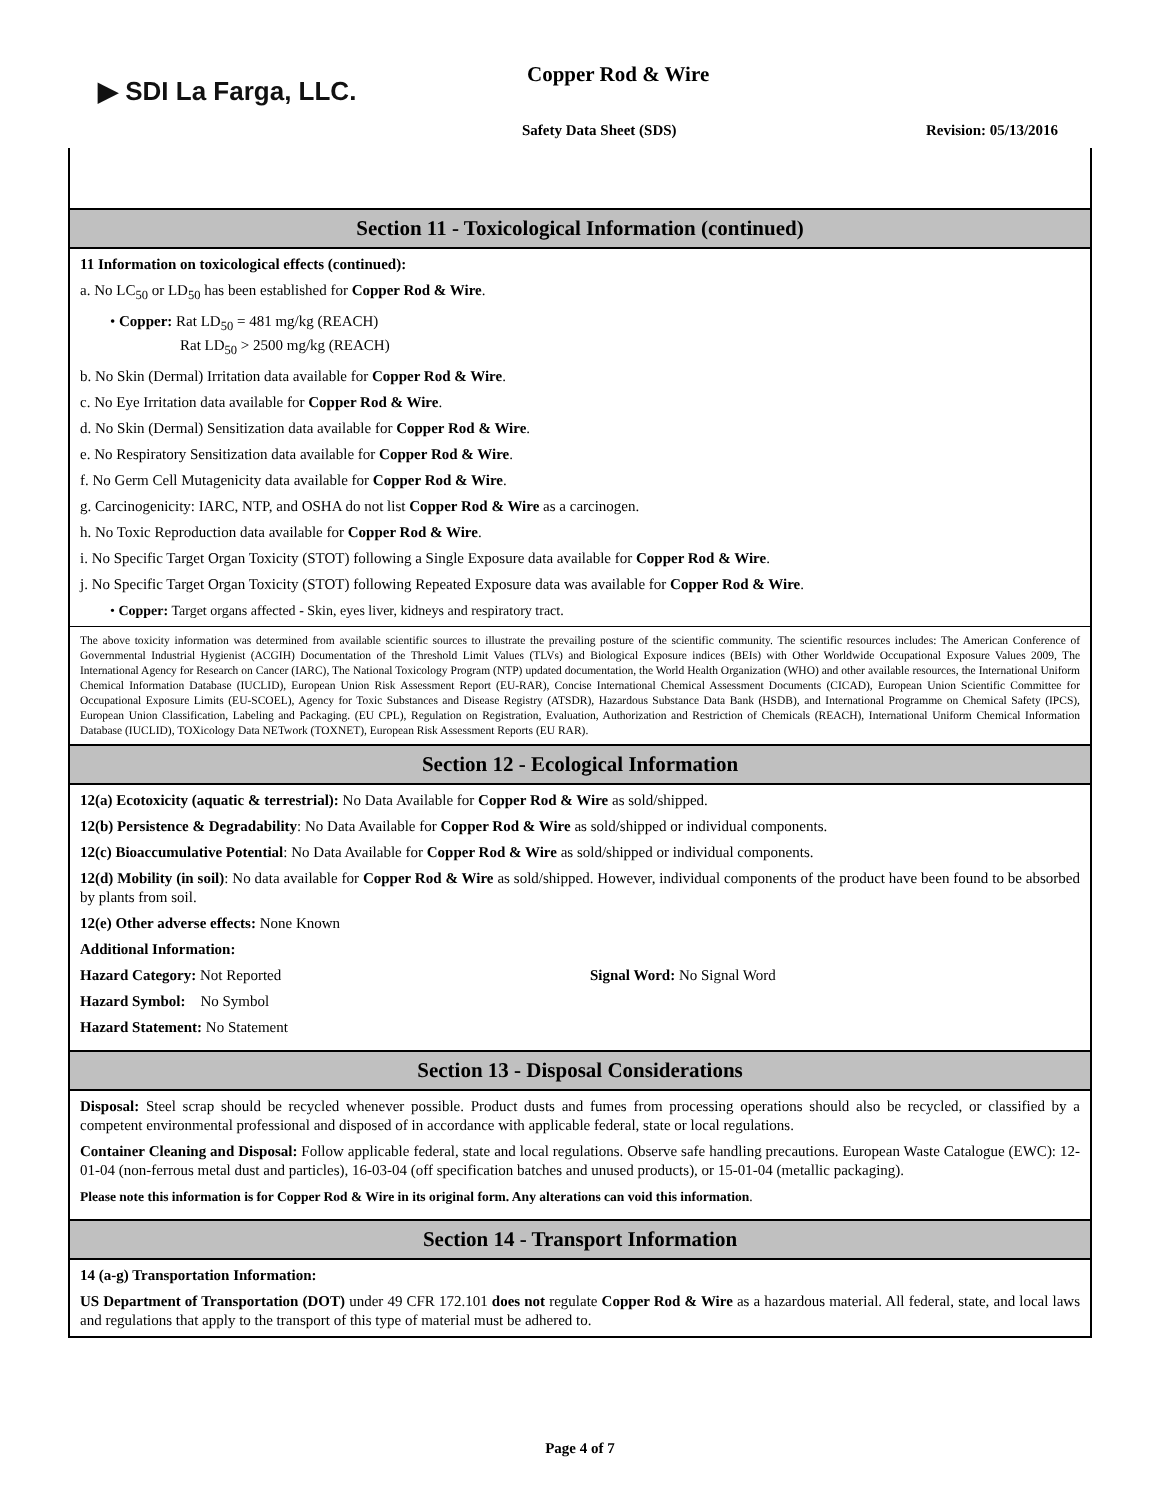▶ SDI La Farga, LLC.
Copper Rod & Wire
Safety Data Sheet (SDS) Revision: 05/13/2016
Section 11 - Toxicological Information (continued)
11 Information on toxicological effects (continued):
a. No LC<sub>50</sub> or LD<sub>50</sub> has been established for Copper Rod & Wire.
• Copper: Rat LD<sub>50</sub> = 481 mg/kg (REACH)
Rat LD<sub>50</sub> > 2500 mg/kg (REACH)
b. No Skin (Dermal) Irritation data available for Copper Rod & Wire.
c. No Eye Irritation data available for Copper Rod & Wire.
d. No Skin (Dermal) Sensitization data available for Copper Rod & Wire.
e. No Respiratory Sensitization data available for Copper Rod & Wire.
f. No Germ Cell Mutagenicity data available for Copper Rod & Wire.
g. Carcinogenicity: IARC, NTP, and OSHA do not list Copper Rod & Wire as a carcinogen.
h. No Toxic Reproduction data available for Copper Rod & Wire.
i. No Specific Target Organ Toxicity (STOT) following a Single Exposure data available for Copper Rod & Wire.
j. No Specific Target Organ Toxicity (STOT) following Repeated Exposure data was available for Copper Rod & Wire.
• Copper: Target organs affected - Skin, eyes liver, kidneys and respiratory tract.
The above toxicity information was determined from available scientific sources to illustrate the prevailing posture of the scientific community. The scientific resources includes: The American Conference of Governmental Industrial Hygienist (ACGIH) Documentation of the Threshold Limit Values (TLVs) and Biological Exposure indices (BEIs) with Other Worldwide Occupational Exposure Values 2009, The International Agency for Research on Cancer (IARC), The National Toxicology Program (NTP) updated documentation, the World Health Organization (WHO) and other available resources, the International Uniform Chemical Information Database (IUCLID), European Union Risk Assessment Report (EU-RAR), Concise International Chemical Assessment Documents (CICAD), European Union Scientific Committee for Occupational Exposure Limits (EU-SCOEL), Agency for Toxic Substances and Disease Registry (ATSDR), Hazardous Substance Data Bank (HSDB), and International Programme on Chemical Safety (IPCS), European Union Classification, Labeling and Packaging. (EU CPL), Regulation on Registration, Evaluation, Authorization and Restriction of Chemicals (REACH), International Uniform Chemical Information Database (IUCLID), TOXicology Data NETwork (TOXNET), European Risk Assessment Reports (EU RAR).
Section 12 - Ecological Information
12(a) Ecotoxicity (aquatic & terrestrial): No Data Available for Copper Rod & Wire as sold/shipped.
12(b) Persistence & Degradability: No Data Available for Copper Rod & Wire as sold/shipped or individual components.
12(c) Bioaccumulative Potential: No Data Available for Copper Rod & Wire as sold/shipped or individual components.
12(d) Mobility (in soil): No data available for Copper Rod & Wire as sold/shipped. However, individual components of the product have been found to be absorbed by plants from soil.
12(e) Other adverse effects: None Known
Additional Information:
Hazard Category: Not Reported Signal Word: No Signal Word
Hazard Symbol: No Symbol
Hazard Statement: No Statement
Section 13 - Disposal Considerations
Disposal: Steel scrap should be recycled whenever possible. Product dusts and fumes from processing operations should also be recycled, or classified by a competent environmental professional and disposed of in accordance with applicable federal, state or local regulations.
Container Cleaning and Disposal: Follow applicable federal, state and local regulations. Observe safe handling precautions. European Waste Catalogue (EWC): 12-01-04 (non-ferrous metal dust and particles), 16-03-04 (off specification batches and unused products), or 15-01-04 (metallic packaging).
Please note this information is for Copper Rod & Wire in its original form. Any alterations can void this information.
Section 14 - Transport Information
14 (a-g) Transportation Information:
US Department of Transportation (DOT) under 49 CFR 172.101 does not regulate Copper Rod & Wire as a hazardous material. All federal, state, and local laws and regulations that apply to the transport of this type of material must be adhered to.
Page 4 of 7